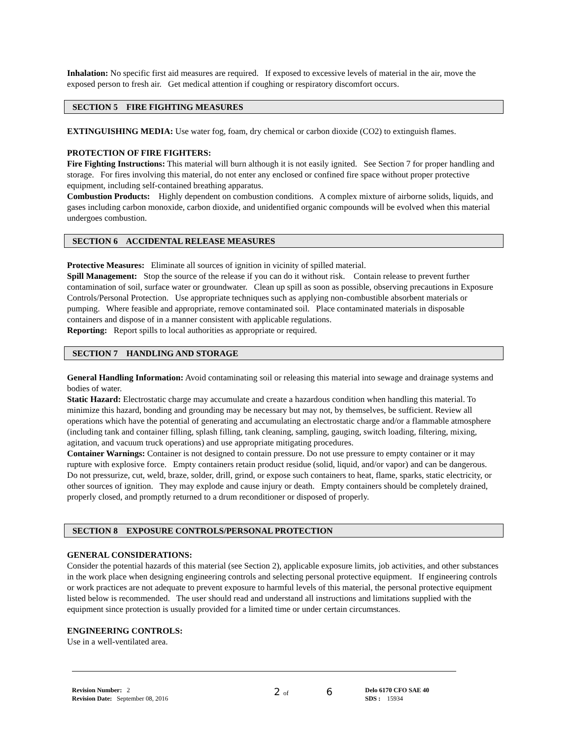Inhalation: No specific first aid measures are required. If exposed to excessive levels of material in the air, move the exposed person to fresh air. Get medical attention if coughing or respiratory discomfort occurs.
SECTION 5 FIRE FIGHTING MEASURES
EXTINGUISHING MEDIA: Use water fog, foam, dry chemical or carbon dioxide (CO2) to extinguish flames.
PROTECTION OF FIRE FIGHTERS:
Fire Fighting Instructions: This material will burn although it is not easily ignited. See Section 7 for proper handling and storage. For fires involving this material, do not enter any enclosed or confined fire space without proper protective equipment, including self-contained breathing apparatus.
Combustion Products: Highly dependent on combustion conditions. A complex mixture of airborne solids, liquids, and gases including carbon monoxide, carbon dioxide, and unidentified organic compounds will be evolved when this material undergoes combustion.
SECTION 6 ACCIDENTAL RELEASE MEASURES
Protective Measures: Eliminate all sources of ignition in vicinity of spilled material.
Spill Management: Stop the source of the release if you can do it without risk. Contain release to prevent further contamination of soil, surface water or groundwater. Clean up spill as soon as possible, observing precautions in Exposure Controls/Personal Protection. Use appropriate techniques such as applying non-combustible absorbent materials or pumping. Where feasible and appropriate, remove contaminated soil. Place contaminated materials in disposable containers and dispose of in a manner consistent with applicable regulations.
Reporting: Report spills to local authorities as appropriate or required.
SECTION 7 HANDLING AND STORAGE
General Handling Information: Avoid contaminating soil or releasing this material into sewage and drainage systems and bodies of water.
Static Hazard: Electrostatic charge may accumulate and create a hazardous condition when handling this material. To minimize this hazard, bonding and grounding may be necessary but may not, by themselves, be sufficient. Review all operations which have the potential of generating and accumulating an electrostatic charge and/or a flammable atmosphere (including tank and container filling, splash filling, tank cleaning, sampling, gauging, switch loading, filtering, mixing, agitation, and vacuum truck operations) and use appropriate mitigating procedures.
Container Warnings: Container is not designed to contain pressure. Do not use pressure to empty container or it may rupture with explosive force. Empty containers retain product residue (solid, liquid, and/or vapor) and can be dangerous. Do not pressurize, cut, weld, braze, solder, drill, grind, or expose such containers to heat, flame, sparks, static electricity, or other sources of ignition. They may explode and cause injury or death. Empty containers should be completely drained, properly closed, and promptly returned to a drum reconditioner or disposed of properly.
SECTION 8 EXPOSURE CONTROLS/PERSONAL PROTECTION
GENERAL CONSIDERATIONS:
Consider the potential hazards of this material (see Section 2), applicable exposure limits, job activities, and other substances in the work place when designing engineering controls and selecting personal protective equipment. If engineering controls or work practices are not adequate to prevent exposure to harmful levels of this material, the personal protective equipment listed below is recommended. The user should read and understand all instructions and limitations supplied with the equipment since protection is usually provided for a limited time or under certain circumstances.
ENGINEERING CONTROLS:
Use in a well-ventilated area.
Revision Number: 2
Revision Date: September 08, 2016
2 of 6
Delo 6170 CFO SAE 40
SDS : 15934